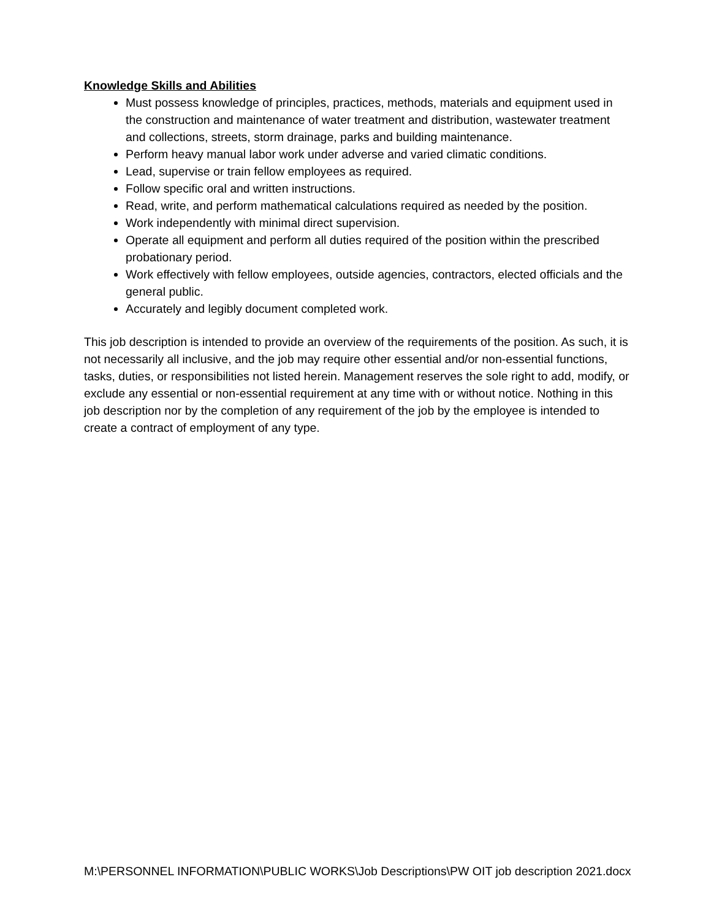Knowledge Skills and Abilities
Must possess knowledge of principles, practices, methods, materials and equipment used in the construction and maintenance of water treatment and distribution, wastewater treatment and collections, streets, storm drainage, parks and building maintenance.
Perform heavy manual labor work under adverse and varied climatic conditions.
Lead, supervise or train fellow employees as required.
Follow specific oral and written instructions.
Read, write, and perform mathematical calculations required as needed by the position.
Work independently with minimal direct supervision.
Operate all equipment and perform all duties required of the position within the prescribed probationary period.
Work effectively with fellow employees, outside agencies, contractors, elected officials and the general public.
Accurately and legibly document completed work.
This job description is intended to provide an overview of the requirements of the position. As such, it is not necessarily all inclusive, and the job may require other essential and/or non-essential functions, tasks, duties, or responsibilities not listed herein. Management reserves the sole right to add, modify, or exclude any essential or non-essential requirement at any time with or without notice. Nothing in this job description nor by the completion of any requirement of the job by the employee is intended to create a contract of employment of any type.
M:\PERSONNEL INFORMATION\PUBLIC WORKS\Job Descriptions\PW OIT job description 2021.docx